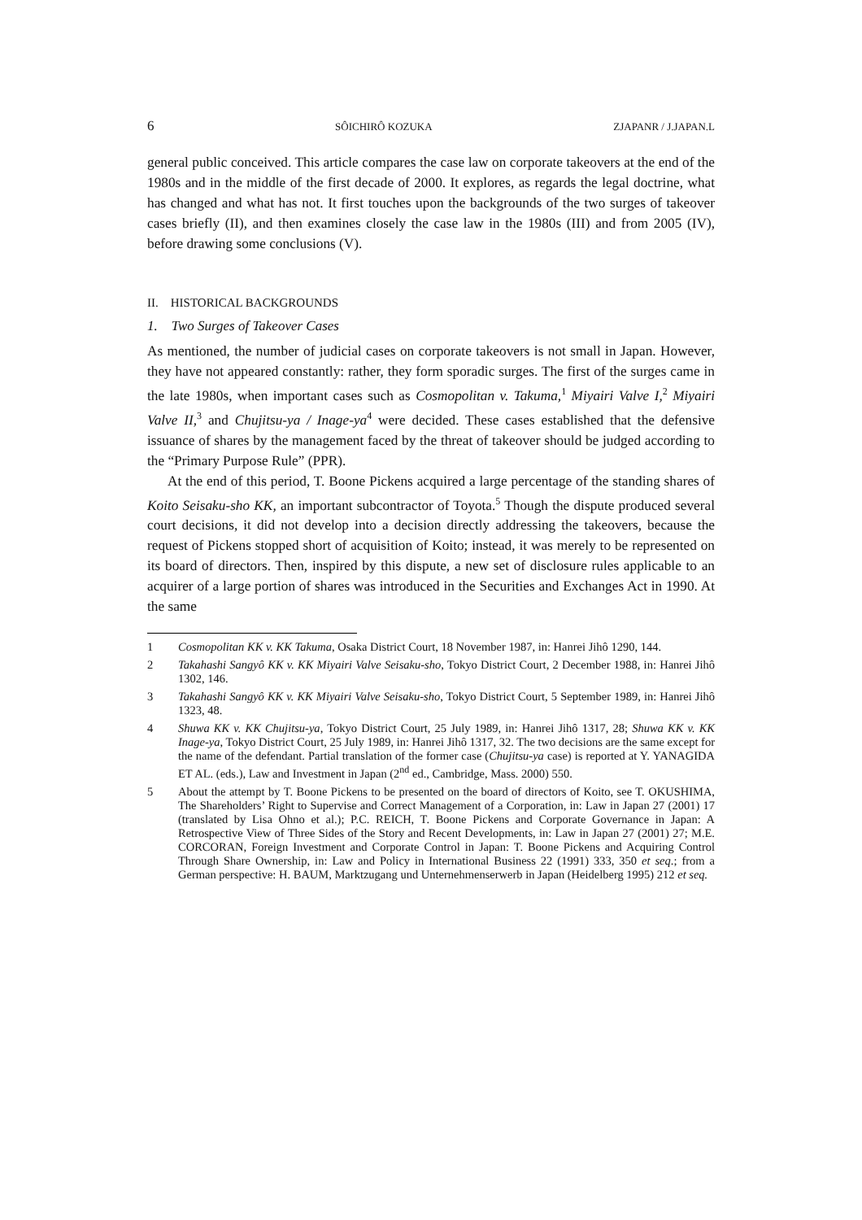6 SÔICHIRÔ KOZUKA ZJAPANR / J.JAPAN.L
general public conceived. This article compares the case law on corporate takeovers at the end of the 1980s and in the middle of the first decade of 2000. It explores, as regards the legal doctrine, what has changed and what has not. It first touches upon the backgrounds of the two surges of takeover cases briefly (II), and then examines closely the case law in the 1980s (III) and from 2005 (IV), before drawing some conclusions (V).
II. HISTORICAL BACKGROUNDS
1. Two Surges of Takeover Cases
As mentioned, the number of judicial cases on corporate takeovers is not small in Japan. However, they have not appeared constantly: rather, they form sporadic surges. The first of the surges came in the late 1980s, when important cases such as Cosmopolitan v. Takuma,<sup>1</sup> Miyairi Valve I,<sup>2</sup> Miyairi Valve II,<sup>3</sup> and Chujitsu-ya / Inage-ya<sup>4</sup> were decided. These cases established that the defensive issuance of shares by the management faced by the threat of takeover should be judged according to the “Primary Purpose Rule” (PPR).
At the end of this period, T. Boone Pickens acquired a large percentage of the standing shares of Koito Seisaku-sho KK, an important subcontractor of Toyota.<sup>5</sup> Though the dispute produced several court decisions, it did not develop into a decision directly addressing the takeovers, because the request of Pickens stopped short of acquisition of Koito; instead, it was merely to be represented on its board of directors. Then, inspired by this dispute, a new set of disclosure rules applicable to an acquirer of a large portion of shares was introduced in the Securities and Exchanges Act in 1990. At the same
1 Cosmopolitan KK v. KK Takuma, Osaka District Court, 18 November 1987, in: Hanrei Jihô 1290, 144.
2 Takahashi Sangyô KK v. KK Miyairi Valve Seisaku-sho, Tokyo District Court, 2 December 1988, in: Hanrei Jihô 1302, 146.
3 Takahashi Sangyô KK v. KK Miyairi Valve Seisaku-sho, Tokyo District Court, 5 September 1989, in: Hanrei Jihô 1323, 48.
4 Shuwa KK v. KK Chujitsu-ya, Tokyo District Court, 25 July 1989, in: Hanrei Jihô 1317, 28; Shuwa KK v. KK Inage-ya, Tokyo District Court, 25 July 1989, in: Hanrei Jihô 1317, 32. The two decisions are the same except for the name of the defendant. Partial translation of the former case (Chujitsu-ya case) is reported at Y. YANAGIDA ET AL. (eds.), Law and Investment in Japan (2<sup>nd</sup> ed., Cambridge, Mass. 2000) 550.
5 About the attempt by T. Boone Pickens to be presented on the board of directors of Koito, see T. OKUSHIMA, The Shareholders’ Right to Supervise and Correct Management of a Corporation, in: Law in Japan 27 (2001) 17 (translated by Lisa Ohno et al.); P.C. REICH, T. Boone Pickens and Corporate Governance in Japan: A Retrospective View of Three Sides of the Story and Recent Developments, in: Law in Japan 27 (2001) 27; M.E. CORCORAN, Foreign Investment and Corporate Control in Japan: T. Boone Pickens and Acquiring Control Through Share Ownership, in: Law and Policy in International Business 22 (1991) 333, 350 et seq.; from a German perspective: H. BAUM, Marktzugang und Unternehmenserwerb in Japan (Heidelberg 1995) 212 et seq.